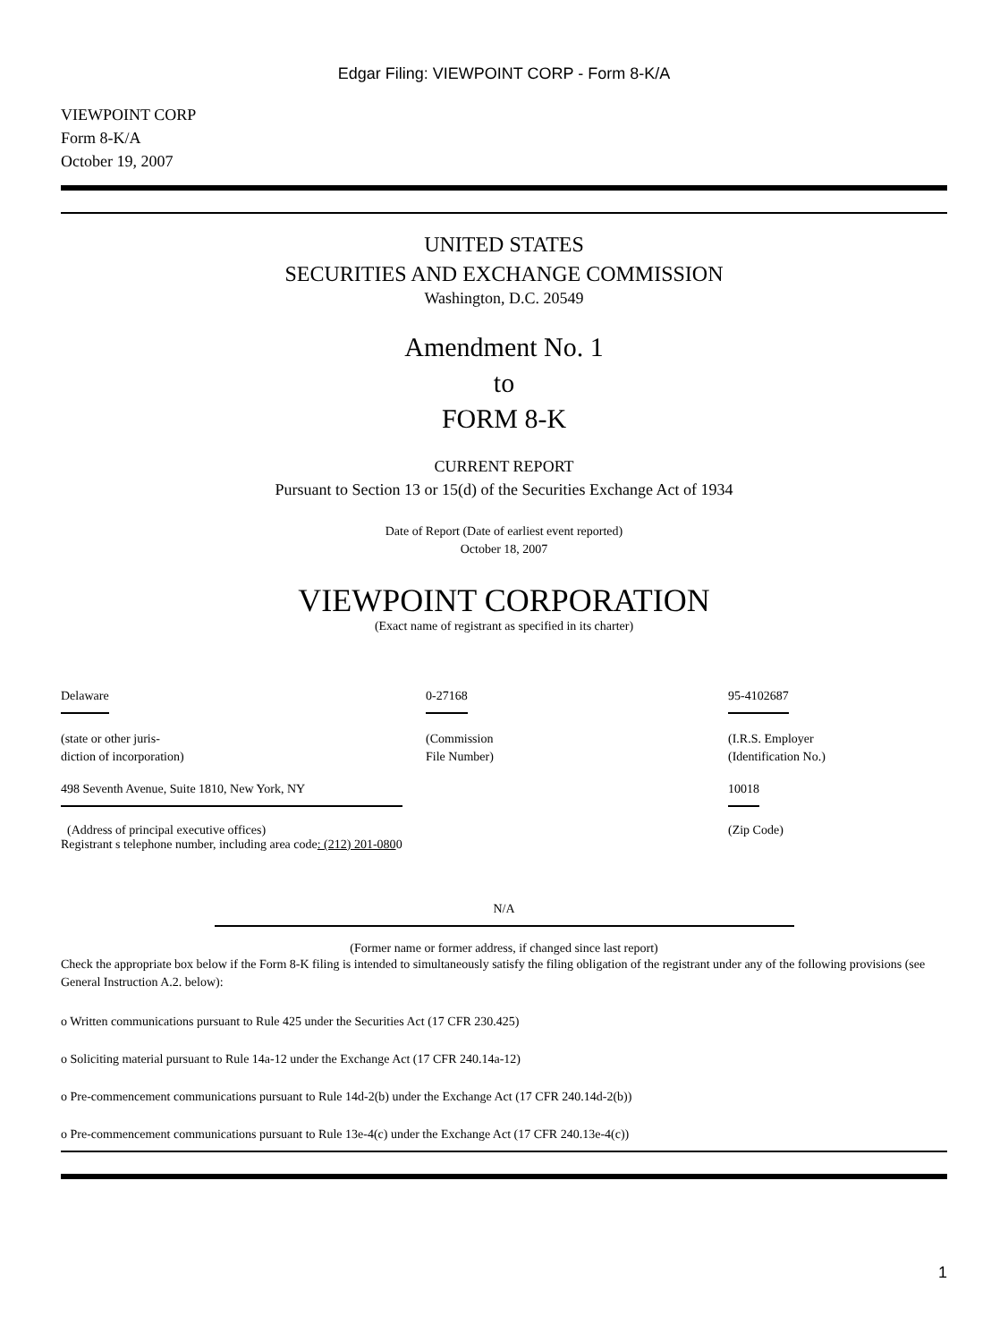Edgar Filing: VIEWPOINT CORP - Form 8-K/A
VIEWPOINT CORP
Form 8-K/A
October 19, 2007
UNITED STATES
SECURITIES AND EXCHANGE COMMISSION
Washington, D.C. 20549
Amendment No. 1
to
FORM 8-K
CURRENT REPORT
Pursuant to Section 13 or 15(d) of the Securities Exchange Act of 1934
Date of Report (Date of earliest event reported)
October 18, 2007
VIEWPOINT CORPORATION
(Exact name of registrant as specified in its charter)
Delaware
(state or other juris-
diction of incorporation)
0-27168
(Commission
File Number)
95-4102687
(I.R.S. Employer
(Identification No.)
498 Seventh Avenue, Suite 1810, New York, NY
(Address of principal executive offices)
10018
(Zip Code)
Registrant s telephone number, including area code: (212) 201-0800
N/A
(Former name or former address, if changed since last report)
Check the appropriate box below if the Form 8-K filing is intended to simultaneously satisfy the filing obligation of the registrant under any of the following provisions (see General Instruction A.2. below):
o Written communications pursuant to Rule 425 under the Securities Act (17 CFR 230.425)
o Soliciting material pursuant to Rule 14a-12 under the Exchange Act (17 CFR 240.14a-12)
o Pre-commencement communications pursuant to Rule 14d-2(b) under the Exchange Act (17 CFR 240.14d-2(b))
o Pre-commencement communications pursuant to Rule 13e-4(c) under the Exchange Act (17 CFR 240.13e-4(c))
1